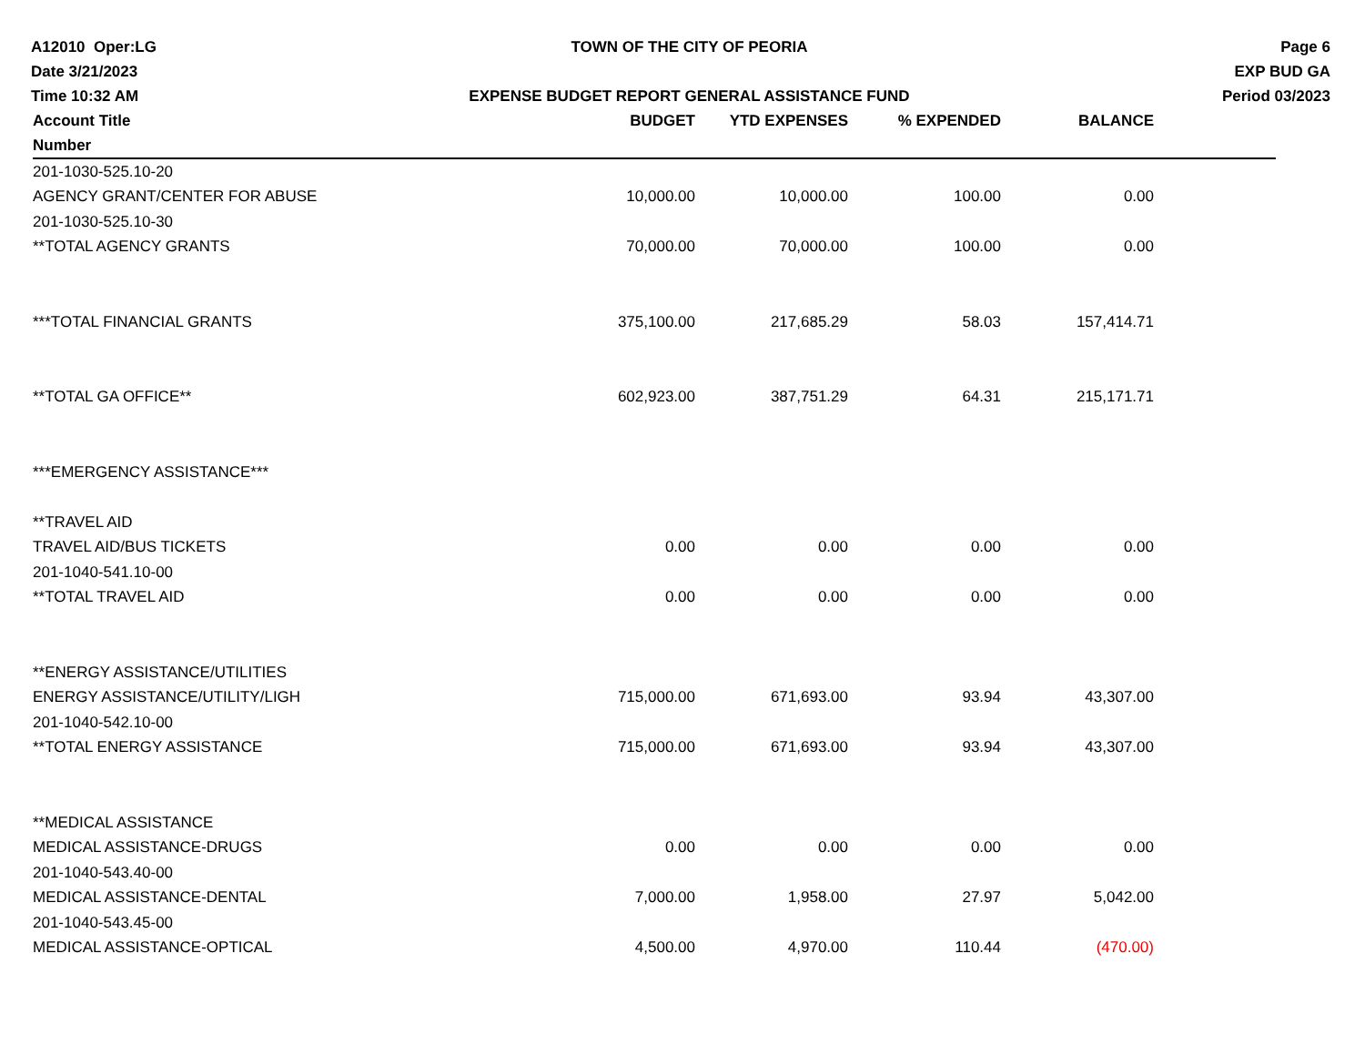A12010 Oper:LG
Date 3/21/2023
Time 10:32 AM
TOWN OF THE CITY OF PEORIA
EXPENSE BUDGET REPORT GENERAL ASSISTANCE FUND
Page 6
EXP BUD GA
Period 03/2023
| Account Title | BUDGET | YTD EXPENSES | % EXPENDED | BALANCE | |
| --- | --- | --- | --- | --- | --- |
| Number | | | | | |
| 201-1030-525.10-20 | | | | | |
| AGENCY GRANT/CENTER FOR ABUSE | 10,000.00 | 10,000.00 | 100.00 | 0.00 | |
| 201-1030-525.10-30 | | | | | |
| **TOTAL AGENCY GRANTS | 70,000.00 | 70,000.00 | 100.00 | 0.00 | |
| ***TOTAL FINANCIAL GRANTS | 375,100.00 | 217,685.29 | 58.03 | 157,414.71 | |
| **TOTAL GA OFFICE** | 602,923.00 | 387,751.29 | 64.31 | 215,171.71 | |
| ***EMERGENCY ASSISTANCE*** | | | | | |
| **TRAVEL AID | | | | | |
| TRAVEL AID/BUS TICKETS | 0.00 | 0.00 | 0.00 | 0.00 | |
| 201-1040-541.10-00 | | | | | |
| **TOTAL TRAVEL AID | 0.00 | 0.00 | 0.00 | 0.00 | |
| **ENERGY ASSISTANCE/UTILITIES | | | | | |
| ENERGY ASSISTANCE/UTILITY/LIGH | 715,000.00 | 671,693.00 | 93.94 | 43,307.00 | |
| 201-1040-542.10-00 | | | | | |
| **TOTAL ENERGY ASSISTANCE | 715,000.00 | 671,693.00 | 93.94 | 43,307.00 | |
| **MEDICAL ASSISTANCE | | | | | |
| MEDICAL ASSISTANCE-DRUGS | 0.00 | 0.00 | 0.00 | 0.00 | |
| 201-1040-543.40-00 | | | | | |
| MEDICAL ASSISTANCE-DENTAL | 7,000.00 | 1,958.00 | 27.97 | 5,042.00 | |
| 201-1040-543.45-00 | | | | | |
| MEDICAL ASSISTANCE-OPTICAL | 4,500.00 | 4,970.00 | 110.44 | (470.00) | |